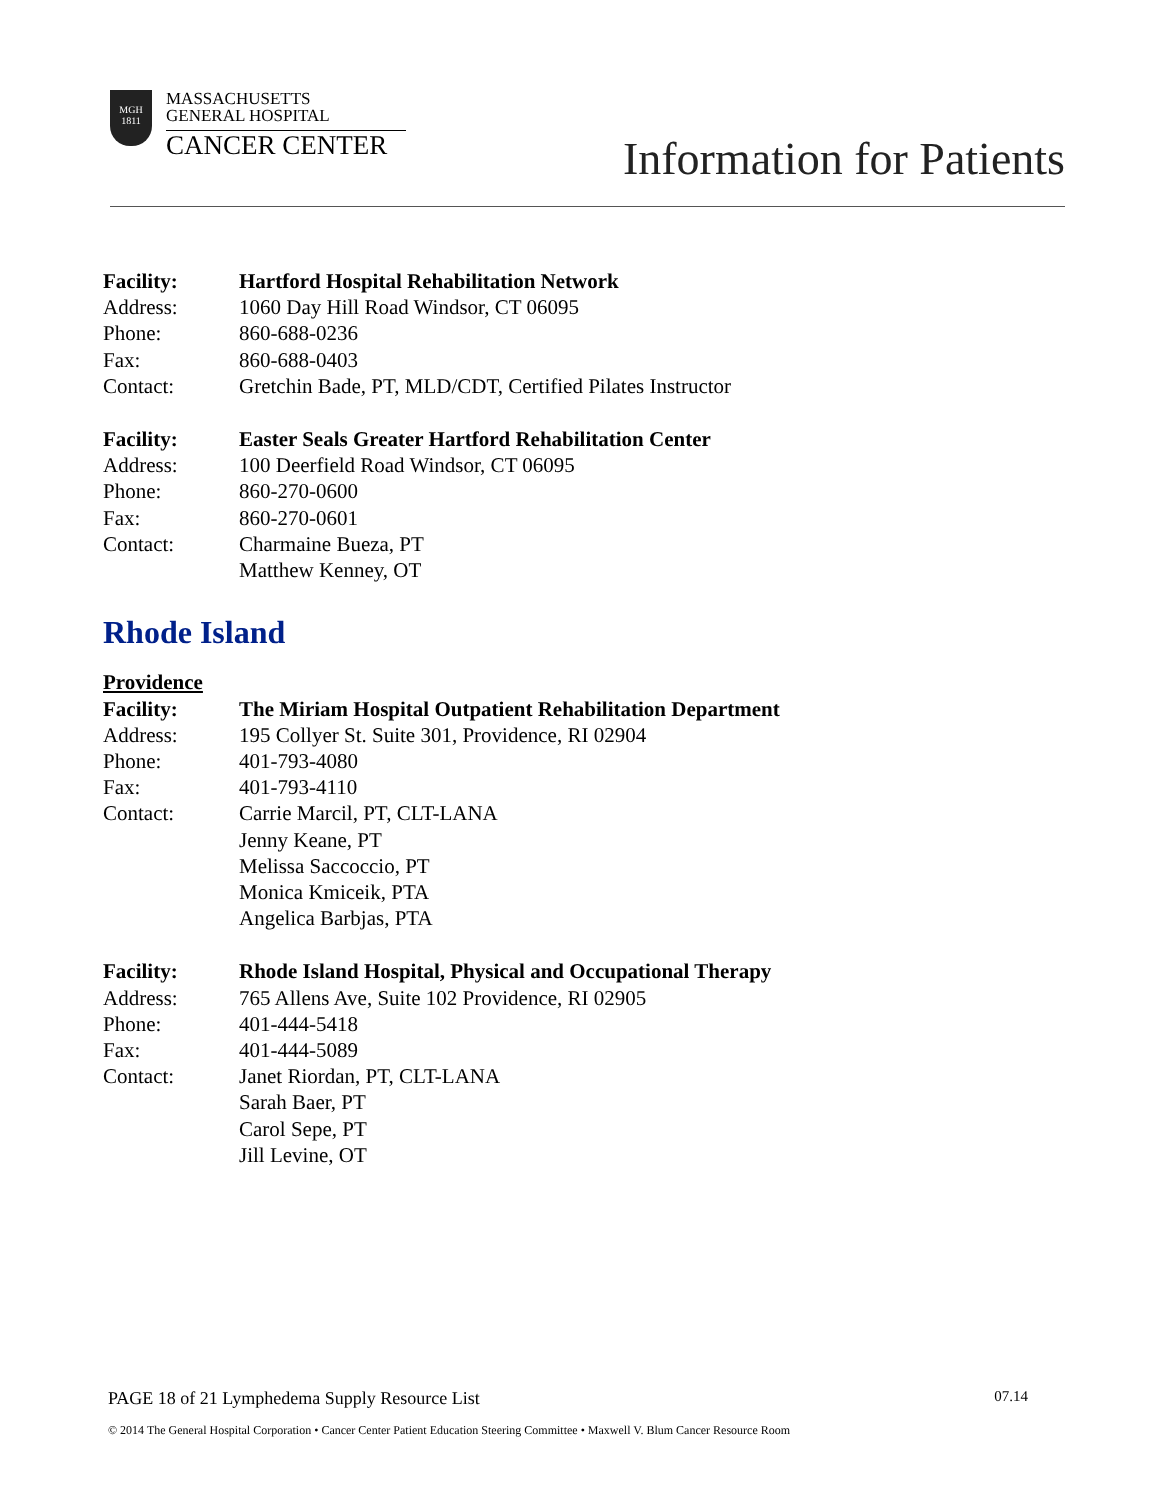MGH
1811
MASSACHUSETTS
GENERAL HOSPITAL
CANCER CENTER
Information for Patients
Facility: Hartford Hospital Rehabilitation Network
Address: 1060 Day Hill Road Windsor, CT 06095
Phone: 860-688-0236
Fax: 860-688-0403
Contact: Gretchin Bade, PT, MLD/CDT, Certified Pilates Instructor
Facility: Easter Seals Greater Hartford Rehabilitation Center
Address: 100 Deerfield Road Windsor, CT 06095
Phone: 860-270-0600
Fax: 860-270-0601
Contact: Charmaine Bueza, PT
Matthew Kenney, OT
Rhode Island
Providence
Facility: The Miriam Hospital Outpatient Rehabilitation Department
Address: 195 Collyer St. Suite 301, Providence, RI 02904
Phone: 401-793-4080
Fax: 401-793-4110
Contact: Carrie Marcil, PT, CLT-LANA
Jenny Keane, PT
Melissa Saccoccio, PT
Monica Kmiceik, PTA
Angelica Barbjas, PTA
Facility: Rhode Island Hospital, Physical and Occupational Therapy
Address: 765 Allens Ave, Suite 102 Providence, RI 02905
Phone: 401-444-5418
Fax: 401-444-5089
Contact: Janet Riordan, PT, CLT-LANA
Sarah Baer, PT
Carol Sepe, PT
Jill Levine, OT
PAGE 18 of 21 Lymphedema Supply Resource List 07.14
© 2014 The General Hospital Corporation • Cancer Center Patient Education Steering Committee • Maxwell V. Blum Cancer Resource Room